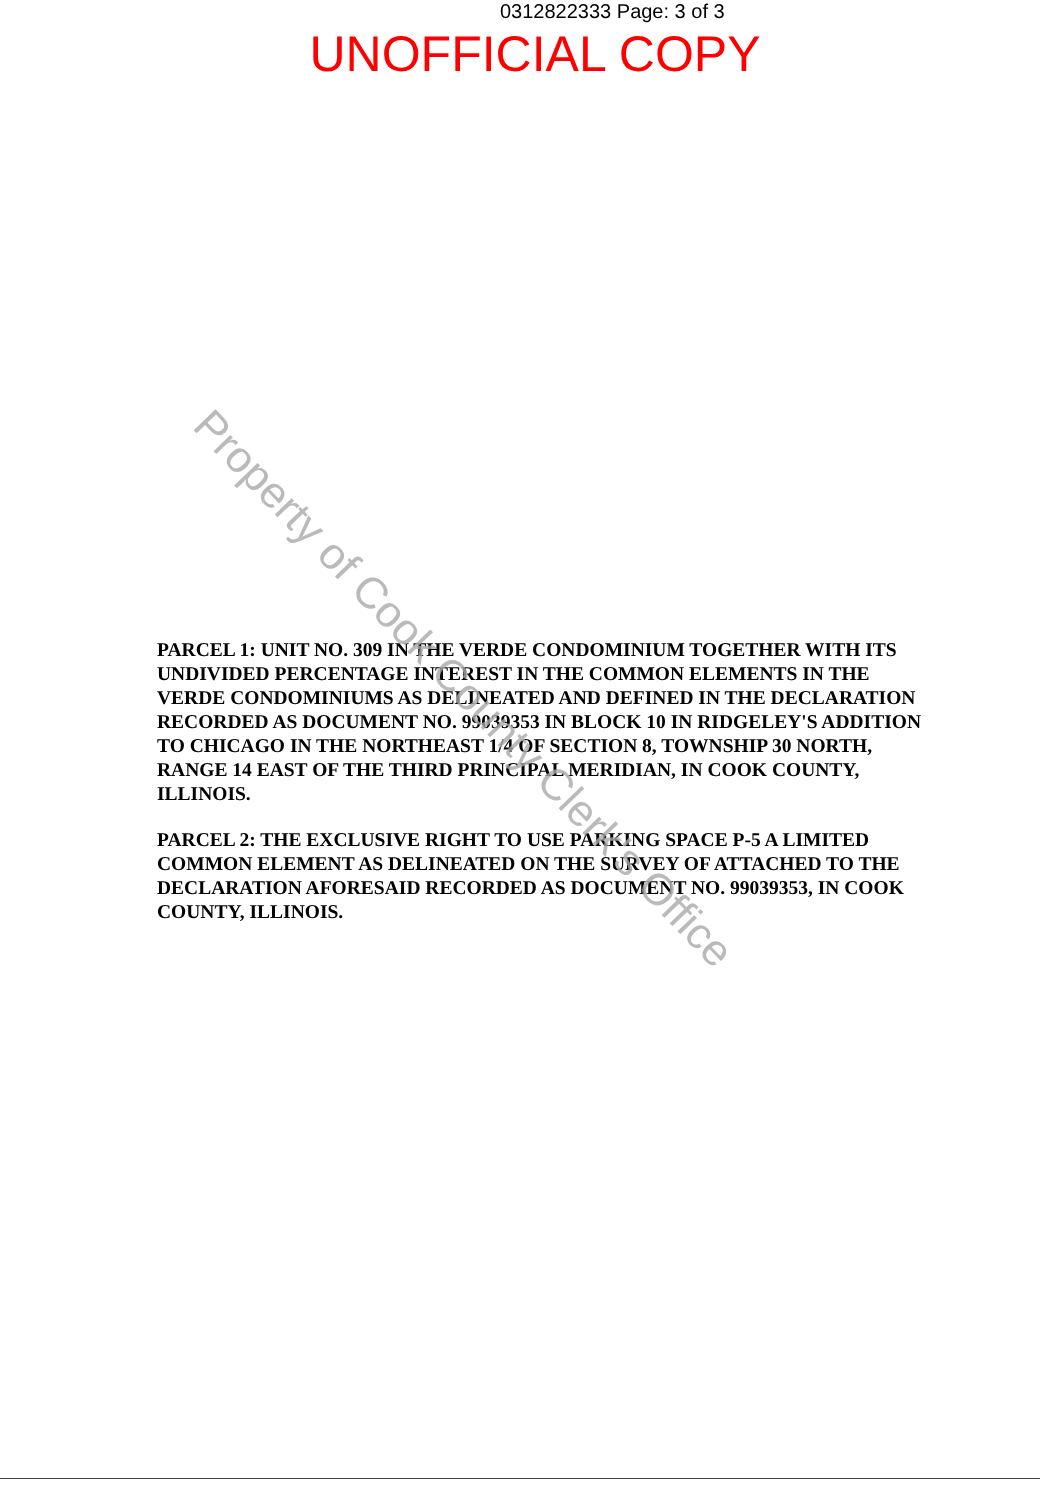0312822333 Page: 3 of 3
UNOFFICIAL COPY
PARCEL 1: UNIT NO. 309 IN THE VERDE CONDOMINIUM TOGETHER WITH ITS UNDIVIDED PERCENTAGE INTEREST IN THE COMMON ELEMENTS IN THE VERDE CONDOMINIUMS AS DELINEATED AND DEFINED IN THE DECLARATION RECORDED AS DOCUMENT NO. 99039353 IN BLOCK 10 IN RIDGELEY'S ADDITION TO CHICAGO IN THE NORTHEAST 1/4 OF SECTION 8, TOWNSHIP 30 NORTH, RANGE 14 EAST OF THE THIRD PRINCIPAL MERIDIAN, IN COOK COUNTY, ILLINOIS.
PARCEL 2: THE EXCLUSIVE RIGHT TO USE PARKING SPACE P-5 A LIMITED COMMON ELEMENT AS DELINEATED ON THE SURVEY OF ATTACHED TO THE DECLARATION AFORESAID RECORDED AS DOCUMENT NO. 99039353, IN COOK COUNTY, ILLINOIS.
Property of Cook County Clerk's Office